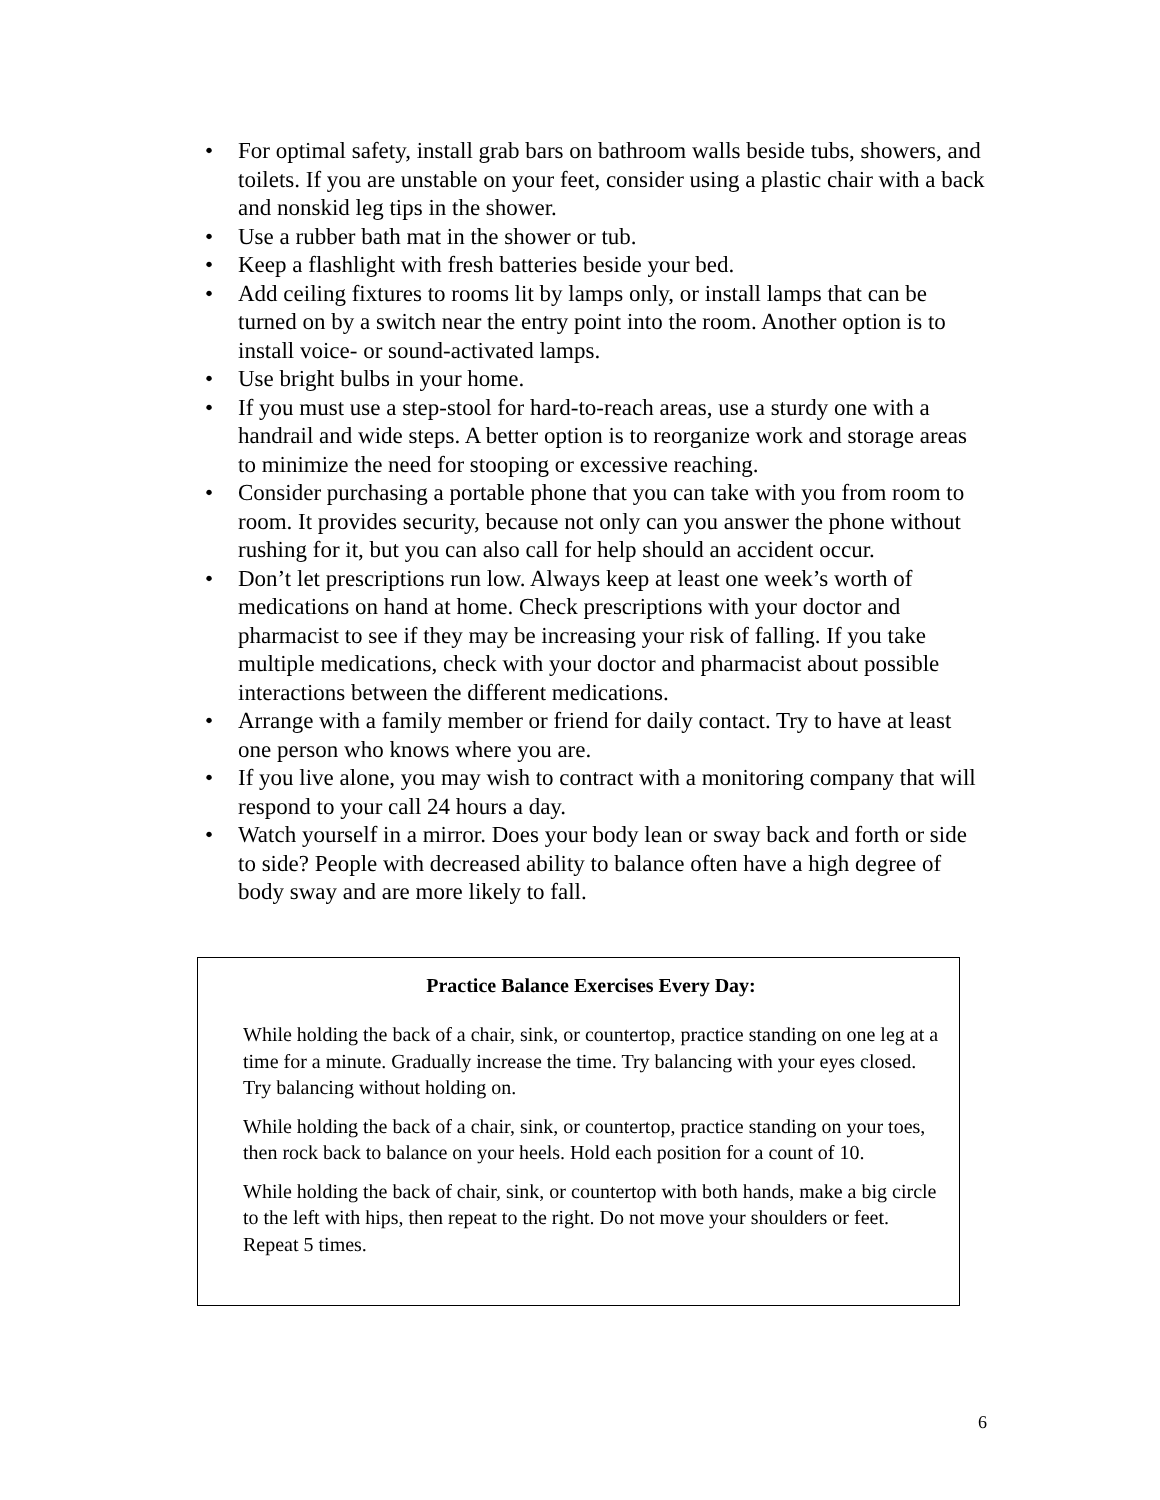• For optimal safety, install grab bars on bathroom walls beside tubs, showers, and toilets. If you are unstable on your feet, consider using a plastic chair with a back and nonskid leg tips in the shower.
• Use a rubber bath mat in the shower or tub.
• Keep a flashlight with fresh batteries beside your bed.
• Add ceiling fixtures to rooms lit by lamps only, or install lamps that can be turned on by a switch near the entry point into the room. Another option is to install voice- or sound-activated lamps.
• Use bright bulbs in your home.
• If you must use a step-stool for hard-to-reach areas, use a sturdy one with a handrail and wide steps. A better option is to reorganize work and storage areas to minimize the need for stooping or excessive reaching.
• Consider purchasing a portable phone that you can take with you from room to room. It provides security, because not only can you answer the phone without rushing for it, but you can also call for help should an accident occur.
• Don’t let prescriptions run low. Always keep at least one week’s worth of medications on hand at home. Check prescriptions with your doctor and pharmacist to see if they may be increasing your risk of falling. If you take multiple medications, check with your doctor and pharmacist about possible interactions between the different medications.
• Arrange with a family member or friend for daily contact. Try to have at least one person who knows where you are.
• If you live alone, you may wish to contract with a monitoring company that will respond to your call 24 hours a day.
• Watch yourself in a mirror. Does your body lean or sway back and forth or side to side? People with decreased ability to balance often have a high degree of body sway and are more likely to fall.
Practice Balance Exercises Every Day:
While holding the back of a chair, sink, or countertop, practice standing on one leg at a time for a minute. Gradually increase the time. Try balancing with your eyes closed. Try balancing without holding on.
While holding the back of a chair, sink, or countertop, practice standing on your toes, then rock back to balance on your heels. Hold each position for a count of 10.
While holding the back of chair, sink, or countertop with both hands, make a big circle to the left with hips, then repeat to the right. Do not move your shoulders or feet. Repeat 5 times.
6